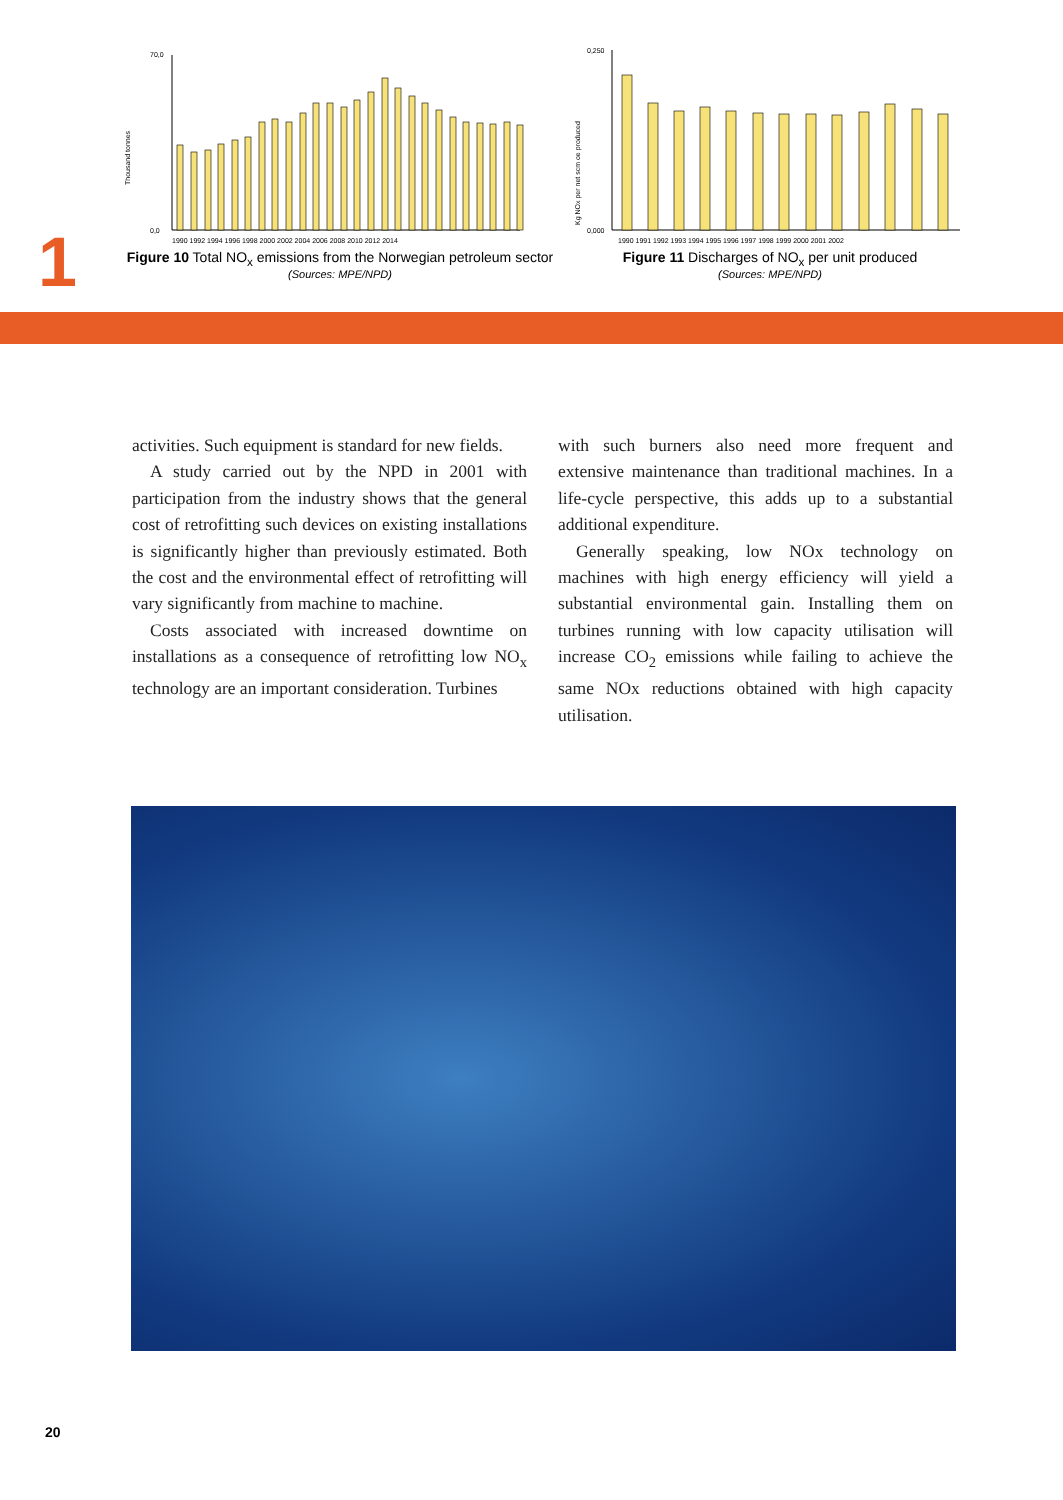1
Thousand tonnes
0,0
70,0
1990 1992 1994 1996 1998 2000 2002 2004 2006 2008 2010 2012 2014
Figure 10 Total NO<sub>x</sub> emissions from the Norwegian petroleum sector
(Sources: MPE/NPD)
Kg NOx per net scm oe produced
0,000
0,250
1990 1991 1992 1993 1994 1995 1996 1997 1998 1999 2000 2001 2002
Figure 11 Discharges of NO<sub>x</sub> per unit produced
(Sources: MPE/NPD)
activities. Such equipment is standard for new fields.
A study carried out by the NPD in 2001 with participation from the industry shows that the general cost of retrofitting such devices on existing installations is significantly higher than previously estimated. Both the cost and the environmental effect of retrofitting will vary significantly from machine to machine.
Costs associated with increased downtime on installations as a consequence of retrofitting low NO<sub>x</sub> technology are an important consideration. Turbines
with such burners also need more frequent and extensive maintenance than traditional machines. In a life-cycle perspective, this adds up to a substantial additional expenditure.
Generally speaking, low NOx technology on machines with high energy efficiency will yield a substantial environmental gain. Installing them on turbines running with low capacity utilisation will increase CO<sub>2</sub> emissions while failing to achieve the same NOx reductions obtained with high capacity utilisation.
20